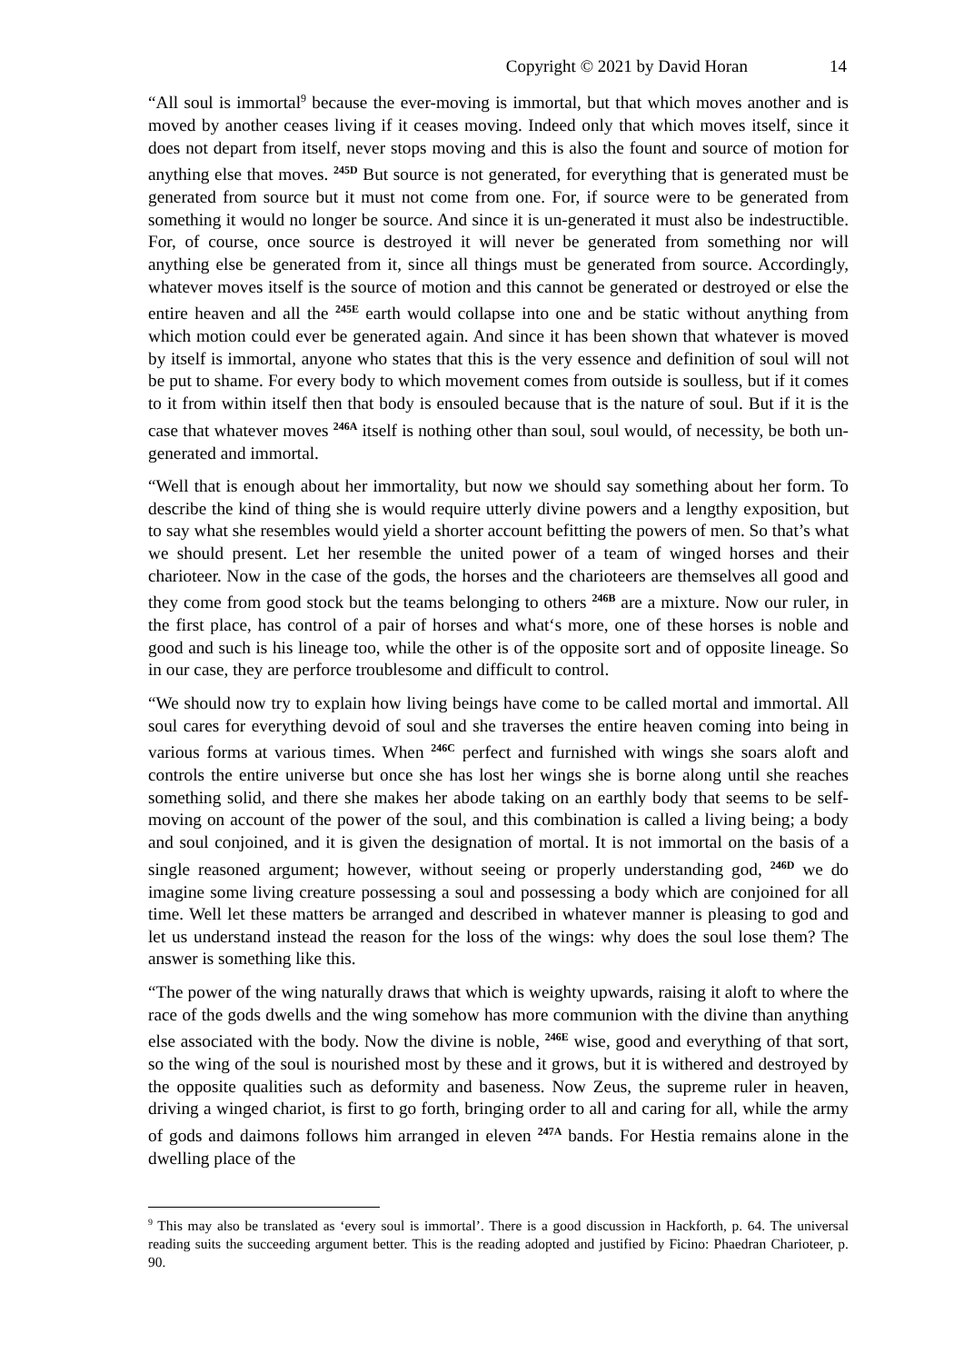Copyright © 2021 by David Horan 14
“All soul is immortal<sup>9</sup> because the ever-moving is immortal, but that which moves another and is moved by another ceases living if it ceases moving. Indeed only that which moves itself, since it does not depart from itself, never stops moving and this is also the fount and source of motion for anything else that moves. <sup>245D</sup> But source is not generated, for everything that is generated must be generated from source but it must not come from one. For, if source were to be generated from something it would no longer be source. And since it is un-generated it must also be indestructible. For, of course, once source is destroyed it will never be generated from something nor will anything else be generated from it, since all things must be generated from source. Accordingly, whatever moves itself is the source of motion and this cannot be generated or destroyed or else the entire heaven and all the <sup>245E</sup> earth would collapse into one and be static without anything from which motion could ever be generated again. And since it has been shown that whatever is moved by itself is immortal, anyone who states that this is the very essence and definition of soul will not be put to shame. For every body to which movement comes from outside is soulless, but if it comes to it from within itself then that body is ensouled because that is the nature of soul. But if it is the case that whatever moves <sup>246A</sup> itself is nothing other than soul, soul would, of necessity, be both un-generated and immortal.
“Well that is enough about her immortality, but now we should say something about her form. To describe the kind of thing she is would require utterly divine powers and a lengthy exposition, but to say what she resembles would yield a shorter account befitting the powers of men. So that’s what we should present. Let her resemble the united power of a team of winged horses and their charioteer. Now in the case of the gods, the horses and the charioteers are themselves all good and they come from good stock but the teams belonging to others <sup>246B</sup> are a mixture. Now our ruler, in the first place, has control of a pair of horses and what‘s more, one of these horses is noble and good and such is his lineage too, while the other is of the opposite sort and of opposite lineage. So in our case, they are perforce troublesome and difficult to control.
“We should now try to explain how living beings have come to be called mortal and immortal. All soul cares for everything devoid of soul and she traverses the entire heaven coming into being in various forms at various times. When <sup>246C</sup> perfect and furnished with wings she soars aloft and controls the entire universe but once she has lost her wings she is borne along until she reaches something solid, and there she makes her abode taking on an earthly body that seems to be self-moving on account of the power of the soul, and this combination is called a living being; a body and soul conjoined, and it is given the designation of mortal. It is not immortal on the basis of a single reasoned argument; however, without seeing or properly understanding god, <sup>246D</sup> we do imagine some living creature possessing a soul and possessing a body which are conjoined for all time. Well let these matters be arranged and described in whatever manner is pleasing to god and let us understand instead the reason for the loss of the wings: why does the soul lose them? The answer is something like this.
“The power of the wing naturally draws that which is weighty upwards, raising it aloft to where the race of the gods dwells and the wing somehow has more communion with the divine than anything else associated with the body. Now the divine is noble, <sup>246E</sup> wise, good and everything of that sort, so the wing of the soul is nourished most by these and it grows, but it is withered and destroyed by the opposite qualities such as deformity and baseness. Now Zeus, the supreme ruler in heaven, driving a winged chariot, is first to go forth, bringing order to all and caring for all, while the army of gods and daimons follows him arranged in eleven <sup>247A</sup> bands. For Hestia remains alone in the dwelling place of the
<sup>9</sup> This may also be translated as ‘every soul is immortal’. There is a good discussion in Hackforth, p. 64. The universal reading suits the succeeding argument better. This is the reading adopted and justified by Ficino: Phaedran Charioteer, p. 90.